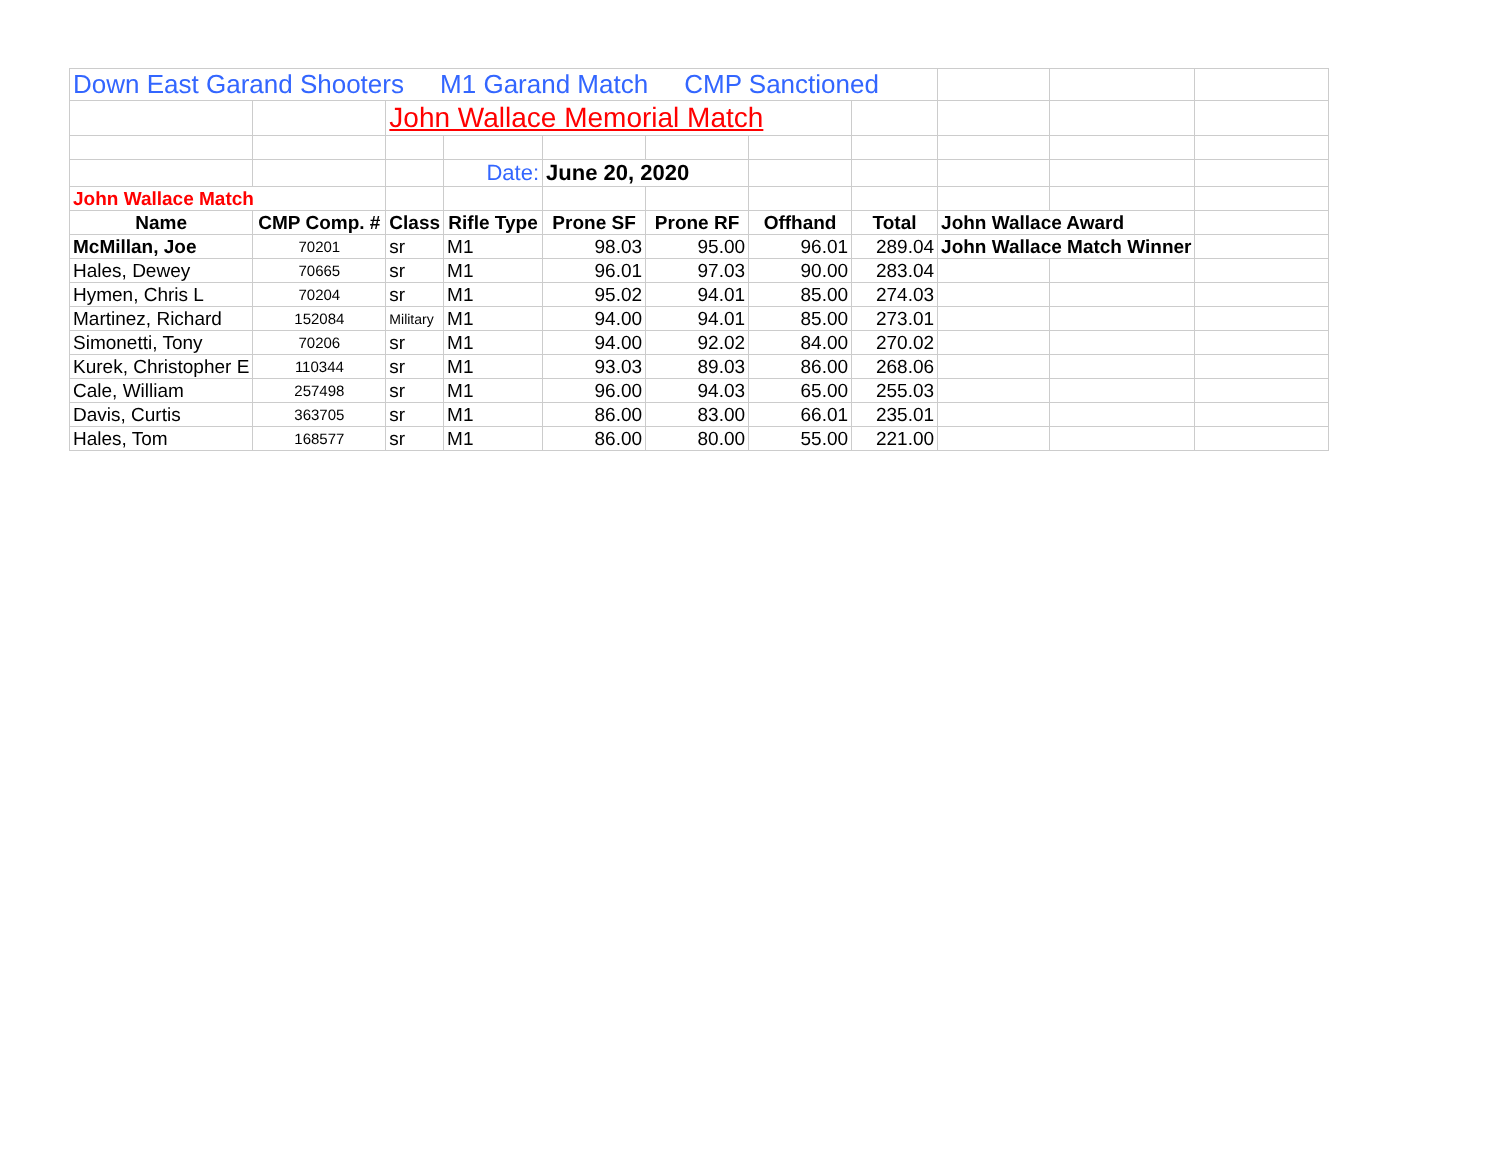| Down East Garand Shooters M1 Garand Match CMP Sanctioned | | | | | | | | | | |
| | | John Wallace Memorial Match | | | | | | | | |
| | | | Date: | June 20, 2020 | | | | | | |
| John Wallace Match | | | | | | | | | | |
| Name | CMP Comp. # | Class | Rifle Type | Prone SF | Prone RF | Offhand | Total | John Wallace Award | | |
| McMillan, Joe | 70201 | sr | M1 | 98.03 | 95.00 | 96.01 | 289.04 | John Wallace Match Winner | | |
| Hales, Dewey | 70665 | sr | M1 | 96.01 | 97.03 | 90.00 | 283.04 | | | |
| Hymen, Chris L | 70204 | sr | M1 | 95.02 | 94.01 | 85.00 | 274.03 | | | |
| Martinez, Richard | 152084 | Military | M1 | 94.00 | 94.01 | 85.00 | 273.01 | | | |
| Simonetti, Tony | 70206 | sr | M1 | 94.00 | 92.02 | 84.00 | 270.02 | | | |
| Kurek, Christopher E | 110344 | sr | M1 | 93.03 | 89.03 | 86.00 | 268.06 | | | |
| Cale, William | 257498 | sr | M1 | 96.00 | 94.03 | 65.00 | 255.03 | | | |
| Davis, Curtis | 363705 | sr | M1 | 86.00 | 83.00 | 66.01 | 235.01 | | | |
| Hales, Tom | 168577 | sr | M1 | 86.00 | 80.00 | 55.00 | 221.00 | | | |